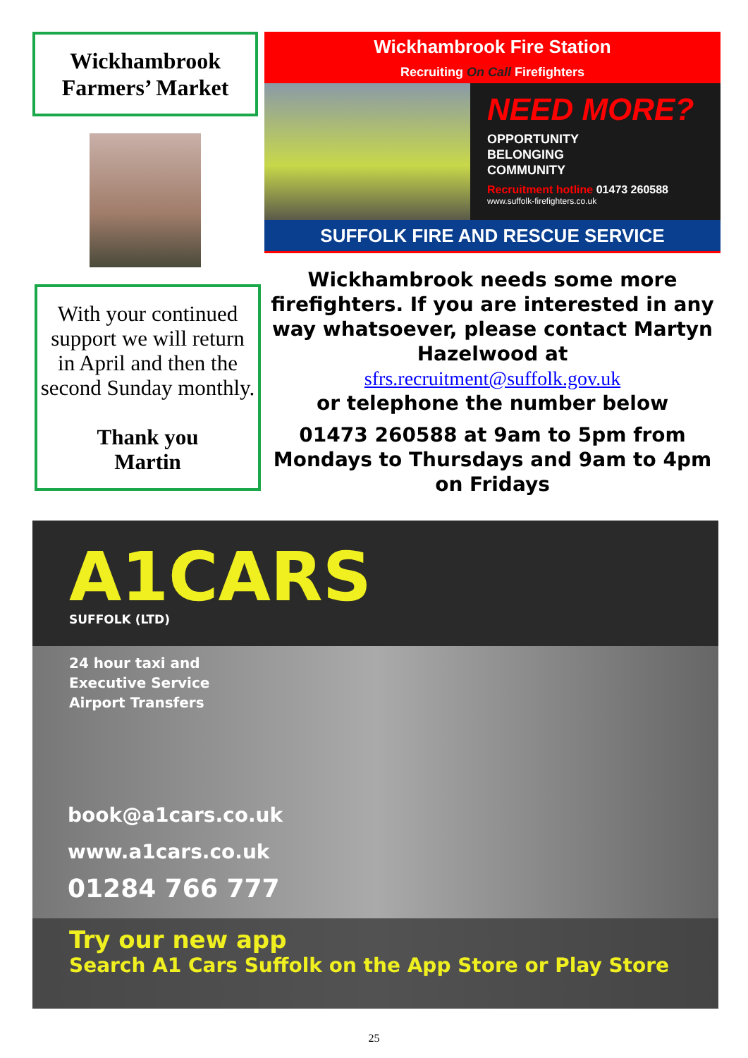Wickhambrook
Farmers’ Market
With your continued support we will return in April and then the second Sunday monthly.
Thank you
Martin
Wickhambrook Fire Station
Recruiting On Call Firefighters
NEED MORE?
OPPORTUNITY
BELONGING
COMMUNITY
Recruitment hotline 01473 260588
www.suffolk-firefighters.co.uk
SUFFOLK FIRE AND RESCUE SERVICE
Wickhambrook needs some more firefighters. If you are interested in any way whatsoever, please contact Martyn Hazelwood at
sfrs.recruitment@suffolk.gov.uk
or telephone the number below
01473 260588 at 9am to 5pm from Mondays to Thursdays and 9am to 4pm on Fridays
A1CARS
SUFFOLK (LTD)
24 hour taxi and
Executive Service
Airport Transfers
book@a1cars.co.uk
www.a1cars.co.uk
01284 766 777
Try our new app
Search A1 Cars Suffolk on the App Store or Play Store
25